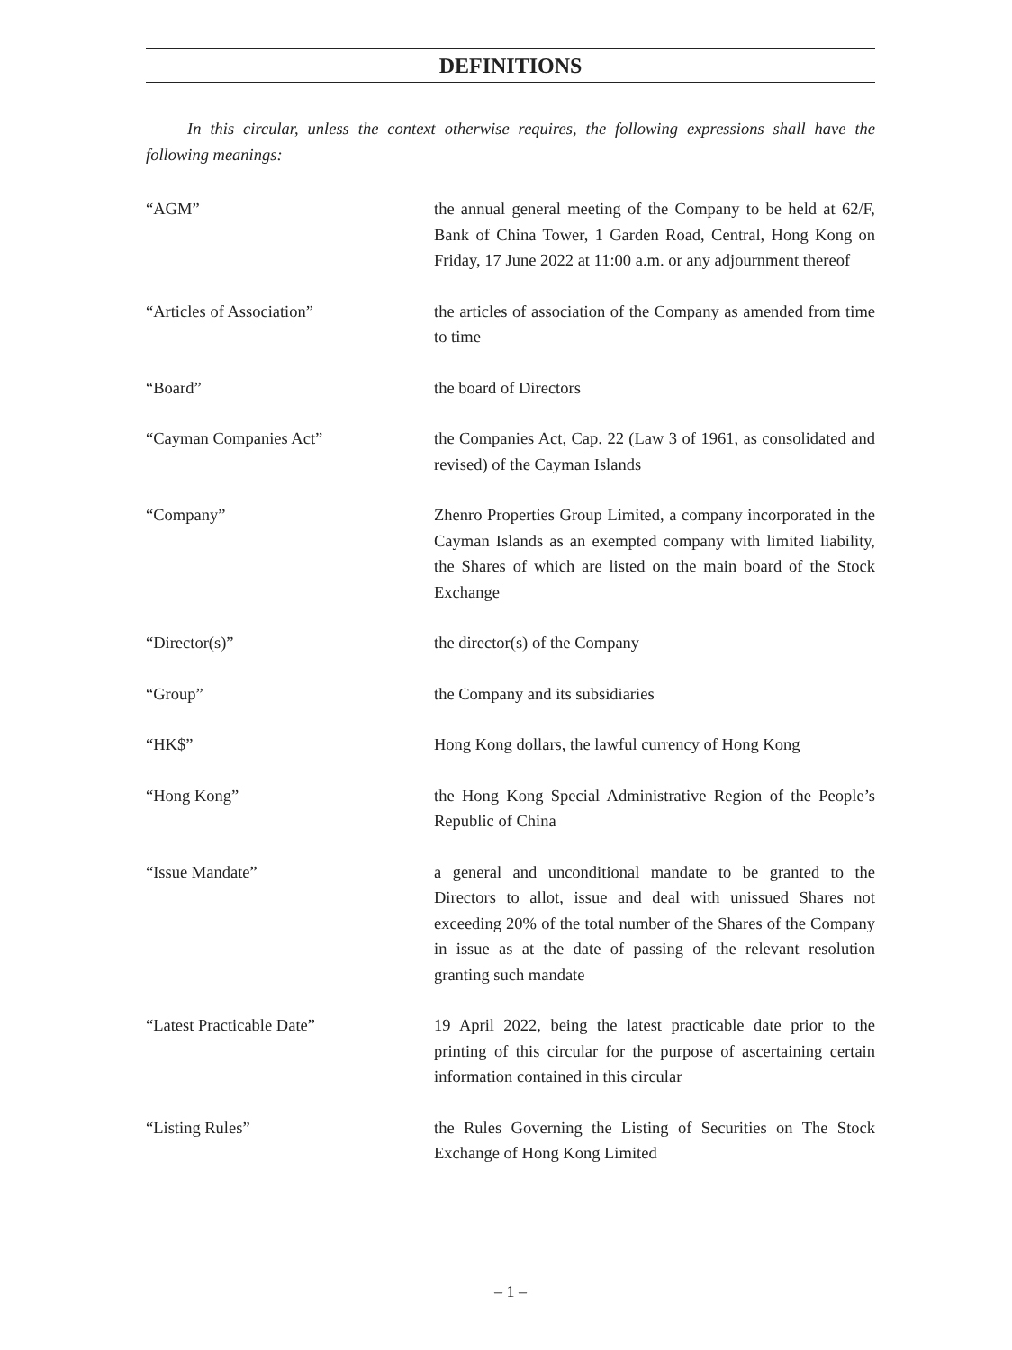DEFINITIONS
In this circular, unless the context otherwise requires, the following expressions shall have the following meanings:
“AGM” the annual general meeting of the Company to be held at 62/F, Bank of China Tower, 1 Garden Road, Central, Hong Kong on Friday, 17 June 2022 at 11:00 a.m. or any adjournment thereof
“Articles of Association” the articles of association of the Company as amended from time to time
“Board” the board of Directors
“Cayman Companies Act” the Companies Act, Cap. 22 (Law 3 of 1961, as consolidated and revised) of the Cayman Islands
“Company” Zhenro Properties Group Limited, a company incorporated in the Cayman Islands as an exempted company with limited liability, the Shares of which are listed on the main board of the Stock Exchange
“Director(s)” the director(s) of the Company
“Group” the Company and its subsidiaries
“HK$” Hong Kong dollars, the lawful currency of Hong Kong
“Hong Kong” the Hong Kong Special Administrative Region of the People’s Republic of China
“Issue Mandate” a general and unconditional mandate to be granted to the Directors to allot, issue and deal with unissued Shares not exceeding 20% of the total number of the Shares of the Company in issue as at the date of passing of the relevant resolution granting such mandate
“Latest Practicable Date” 19 April 2022, being the latest practicable date prior to the printing of this circular for the purpose of ascertaining certain information contained in this circular
“Listing Rules” the Rules Governing the Listing of Securities on The Stock Exchange of Hong Kong Limited
– 1 –